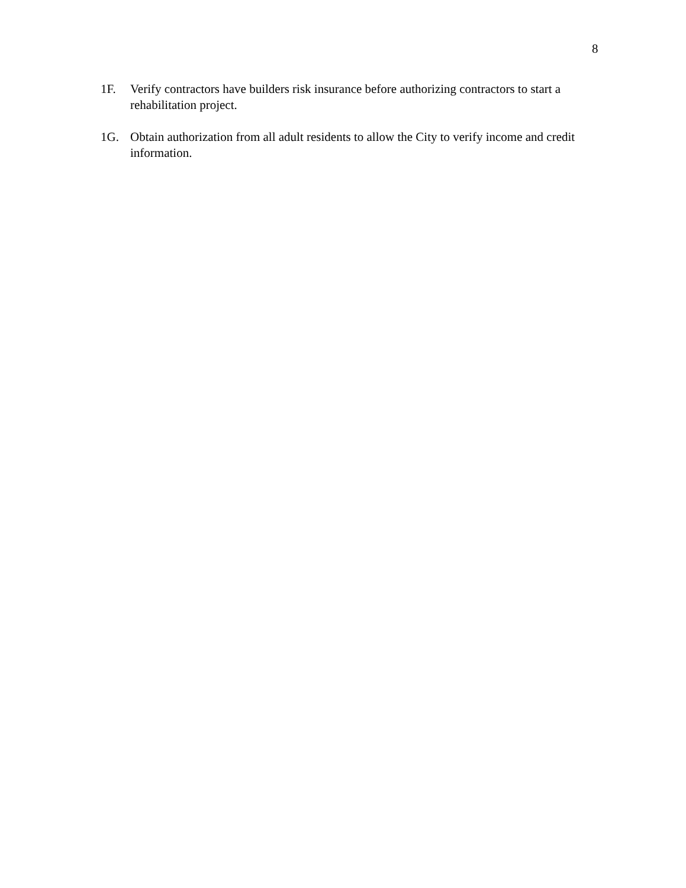8
1F. Verify contractors have builders risk insurance before authorizing contractors to start a rehabilitation project.
1G. Obtain authorization from all adult residents to allow the City to verify income and credit information.